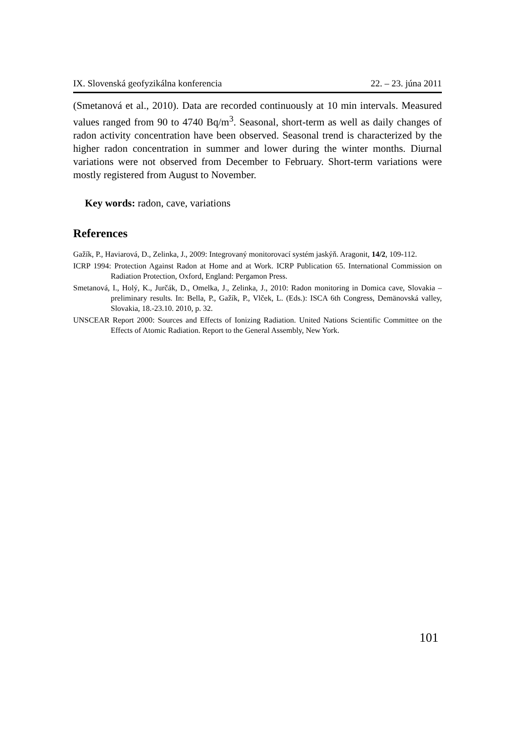IX. Slovenská geofyzikálna konferencia 22. – 23. júna 2011
(Smetanová et al., 2010). Data are recorded continuously at 10 min intervals. Measured values ranged from 90 to 4740 Bq/m<sup>3</sup>. Seasonal, short-term as well as daily changes of radon activity concentration have been observed. Seasonal trend is characterized by the higher radon concentration in summer and lower during the winter months. Diurnal variations were not observed from December to February. Short-term variations were mostly registered from August to November.
Key words: radon, cave, variations
References
Gažík, P., Haviarová, D., Zelinka, J., 2009: Integrovaný monitorovací systém jaskýň. Aragonit, 14/2, 109-112.
ICRP 1994: Protection Against Radon at Home and at Work. ICRP Publication 65. International Commission on Radiation Protection, Oxford, England: Pergamon Press.
Smetanová, I., Holý, K., Jurčák, D., Omelka, J., Zelinka, J., 2010: Radon monitoring in Domica cave, Slovakia – preliminary results. In: Bella, P., Gažík, P., Vlček, L. (Eds.): ISCA 6th Congress, Demänovská valley, Slovakia, 18.-23.10. 2010, p. 32.
UNSCEAR Report 2000: Sources and Effects of Ionizing Radiation. United Nations Scientific Committee on the Effects of Atomic Radiation. Report to the General Assembly, New York.
101